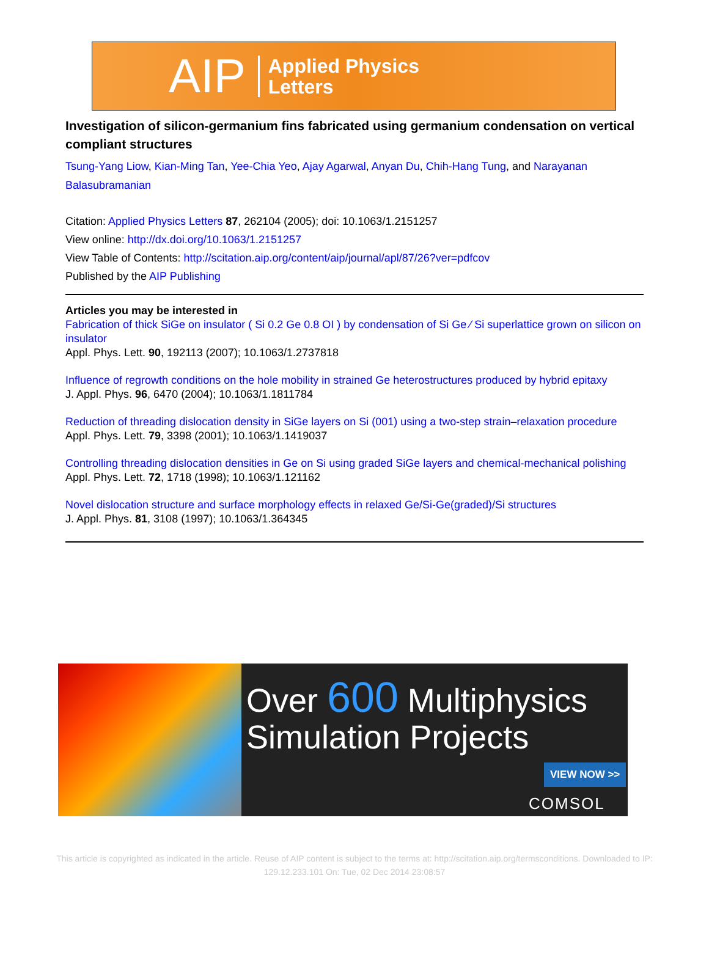AIP Applied Physics
Letters
Investigation of silicon-germanium fins fabricated using germanium condensation on vertical compliant structures
Tsung-Yang Liow, Kian-Ming Tan, Yee-Chia Yeo, Ajay Agarwal, Anyan Du, Chih-Hang Tung, and Narayanan Balasubramanian
Citation: Applied Physics Letters 87, 262104 (2005); doi: 10.1063/1.2151257
View online: http://dx.doi.org/10.1063/1.2151257
View Table of Contents: http://scitation.aip.org/content/aip/journal/apl/87/26?ver=pdfcov
Published by the AIP Publishing
Articles you may be interested in
Fabrication of thick SiGe on insulator ( Si 0.2 Ge 0.8 OI ) by condensation of Si Ge ⁄ Si superlattice grown on silicon on insulator
Appl. Phys. Lett. 90, 192113 (2007); 10.1063/1.2737818
Influence of regrowth conditions on the hole mobility in strained Ge heterostructures produced by hybrid epitaxy
J. Appl. Phys. 96, 6470 (2004); 10.1063/1.1811784
Reduction of threading dislocation density in SiGe layers on Si (001) using a two-step strain–relaxation procedure
Appl. Phys. Lett. 79, 3398 (2001); 10.1063/1.1419037
Controlling threading dislocation densities in Ge on Si using graded SiGe layers and chemical-mechanical polishing
Appl. Phys. Lett. 72, 1718 (1998); 10.1063/1.121162
Novel dislocation structure and surface morphology effects in relaxed Ge/Si-Ge(graded)/Si structures
J. Appl. Phys. 81, 3108 (1997); 10.1063/1.364345
Over 600 Multiphysics
Simulation Projects
VIEW NOW >>
COMSOL
This article is copyrighted as indicated in the article. Reuse of AIP content is subject to the terms at: http://scitation.aip.org/termsconditions. Downloaded to IP:
129.12.233.101 On: Tue, 02 Dec 2014 23:08:57